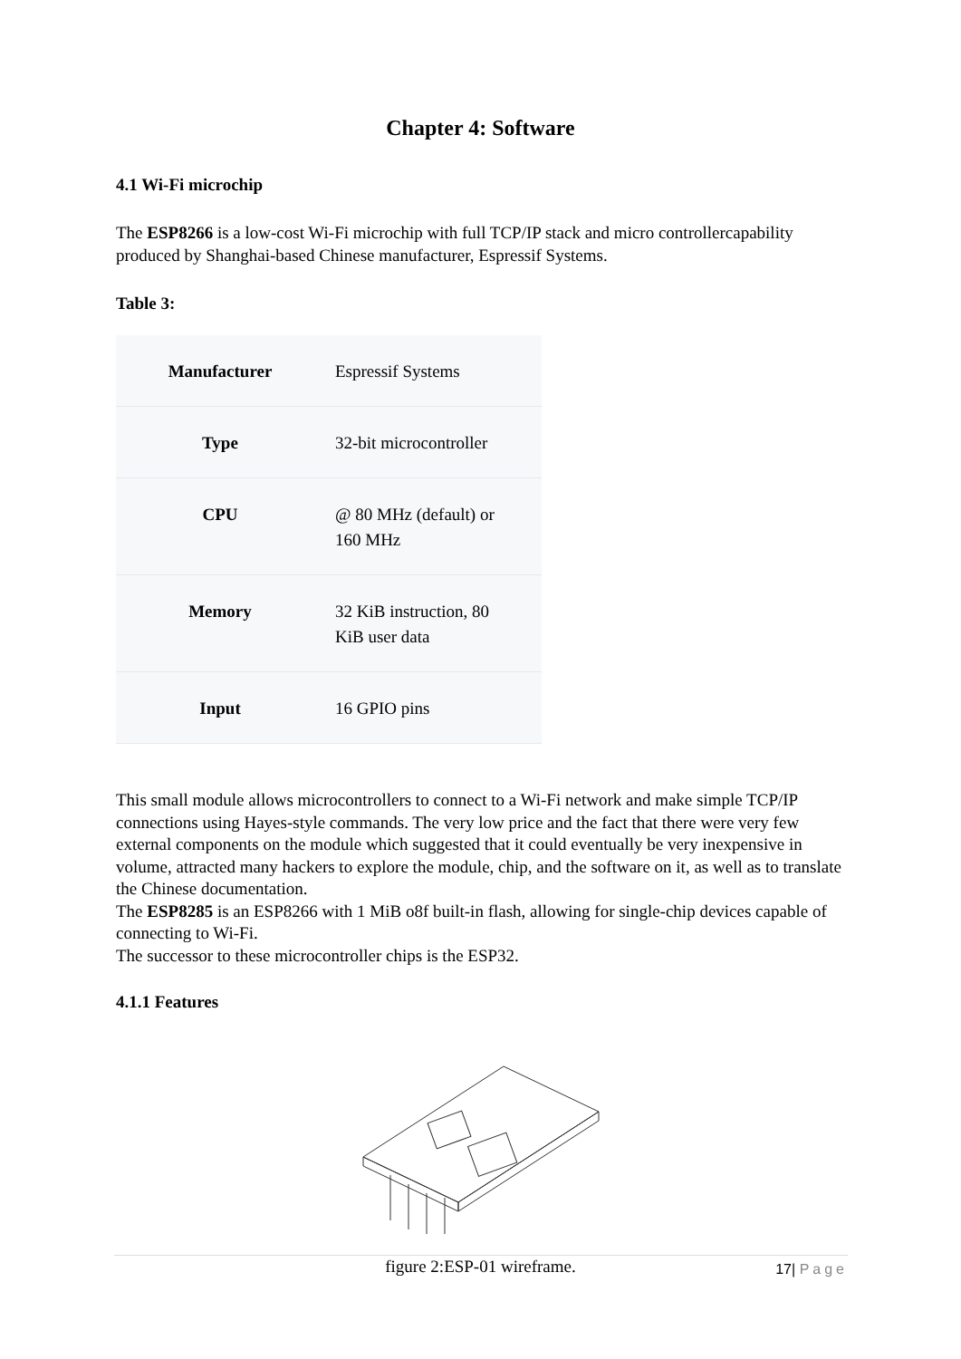Chapter 4: Software
4.1 Wi-Fi microchip
The ESP8266 is a low-cost Wi-Fi microchip with full TCP/IP stack and micro controllercapability produced by Shanghai-based Chinese manufacturer, Espressif Systems.
Table 3:
| Manufacturer | Espressif Systems |
| Type | 32-bit microcontroller |
| CPU | @ 80 MHz (default) or 160 MHz |
| Memory | 32 KiB instruction, 80 KiB user data |
| Input | 16 GPIO pins |
This small module allows microcontrollers to connect to a Wi-Fi network and make simple TCP/IP connections using Hayes-style commands. The very low price and the fact that there were very few external components on the module which suggested that it could eventually be very inexpensive in volume, attracted many hackers to explore the module, chip, and the software on it, as well as to translate the Chinese documentation.
The ESP8285 is an ESP8266 with 1 MiB o8f built-in flash, allowing for single-chip devices capable of connecting to Wi-Fi.
The successor to these microcontroller chips is the ESP32.
4.1.1 Features
figure 2:ESP-01 wireframe.
17| Page